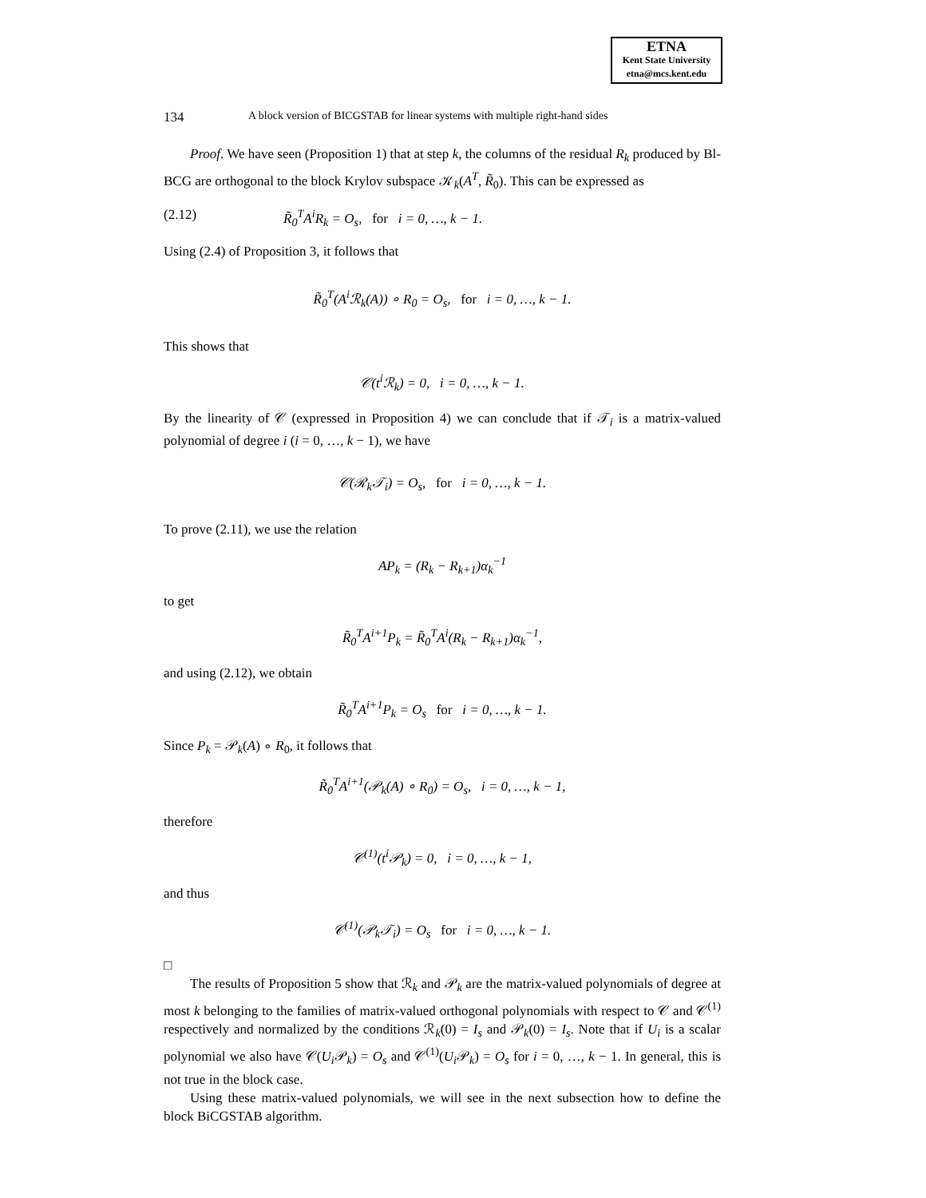ETNA
Kent State University
etna@mcs.kent.edu
134 A block version of BICGSTAB for linear systems with multiple right-hand sides
Proof. We have seen (Proposition 1) that at step k, the columns of the residual R<sub>k</sub> produced by Bl-BCG are orthogonal to the block Krylov subspace 𝒦<sub>k</sub>(A<sup>T</sup>, R̃<sub>0</sub>). This can be expressed as
(2.12) R̃<sub>0</sub><sup>T</sup>A<sup>i</sup>R<sub>k</sub> = O<sub>s</sub>, for i = 0, …, k − 1.
Using (2.4) of Proposition 3, it follows that
R̃<sub>0</sub><sup>T</sup>(A<sup>i</sup>ℛ<sub>k</sub>(A)) ∘ R<sub>0</sub> = O<sub>s</sub>, for i = 0, …, k − 1.
This shows that
𝒞(t<sup>i</sup>ℛ<sub>k</sub>) = 0, i = 0, …, k − 1.
By the linearity of 𝒞 (expressed in Proposition 4) we can conclude that if 𝒯<sub>i</sub> is a matrix-valued polynomial of degree i (i = 0, …, k − 1), we have
𝒞(ℛ<sub>k</sub>𝒯<sub>i</sub>) = O<sub>s</sub>, for i = 0, …, k − 1.
To prove (2.11), we use the relation
AP<sub>k</sub> = (R<sub>k</sub> − R<sub>k+1</sub>)α<sub>k</sub><sup>−1</sup>
to get
R̃<sub>0</sub><sup>T</sup>A<sup>i+1</sup>P<sub>k</sub> = R̃<sub>0</sub><sup>T</sup>A<sup>i</sup>(R<sub>k</sub> − R<sub>k+1</sub>)α<sub>k</sub><sup>−1</sup>,
and using (2.12), we obtain
R̃<sub>0</sub><sup>T</sup>A<sup>i+1</sup>P<sub>k</sub> = O<sub>s</sub> for i = 0, …, k − 1.
Since P<sub>k</sub> = 𝒫<sub>k</sub>(A) ∘ R<sub>0</sub>, it follows that
R̃<sub>0</sub><sup>T</sup>A<sup>i+1</sup>(𝒫<sub>k</sub>(A) ∘ R<sub>0</sub>) = O<sub>s</sub>, i = 0, …, k − 1,
therefore
𝒞<sup>(1)</sup>(t<sup>i</sup>𝒫<sub>k</sub>) = 0, i = 0, …, k − 1,
and thus
𝒞<sup>(1)</sup>(𝒫<sub>k</sub>𝒯<sub>i</sub>) = O<sub>s</sub> for i = 0, …, k − 1.
□
The results of Proposition 5 show that ℛ<sub>k</sub> and 𝒫<sub>k</sub> are the matrix-valued polynomials of degree at most k belonging to the families of matrix-valued orthogonal polynomials with respect to 𝒞 and 𝒞<sup>(1)</sup> respectively and normalized by the conditions ℛ<sub>k</sub>(0) = I<sub>s</sub> and 𝒫<sub>k</sub>(0) = I<sub>s</sub>. Note that if U<sub>i</sub> is a scalar polynomial we also have 𝒞(U<sub>i</sub> 𝒫<sub>k</sub>) = O<sub>s</sub> and 𝒞<sup>(1)</sup>(U<sub>i</sub> 𝒫<sub>k</sub>) = O<sub>s</sub> for i = 0, …, k − 1. In general, this is not true in the block case.
Using these matrix-valued polynomials, we will see in the next subsection how to define the block BiCGSTAB algorithm.